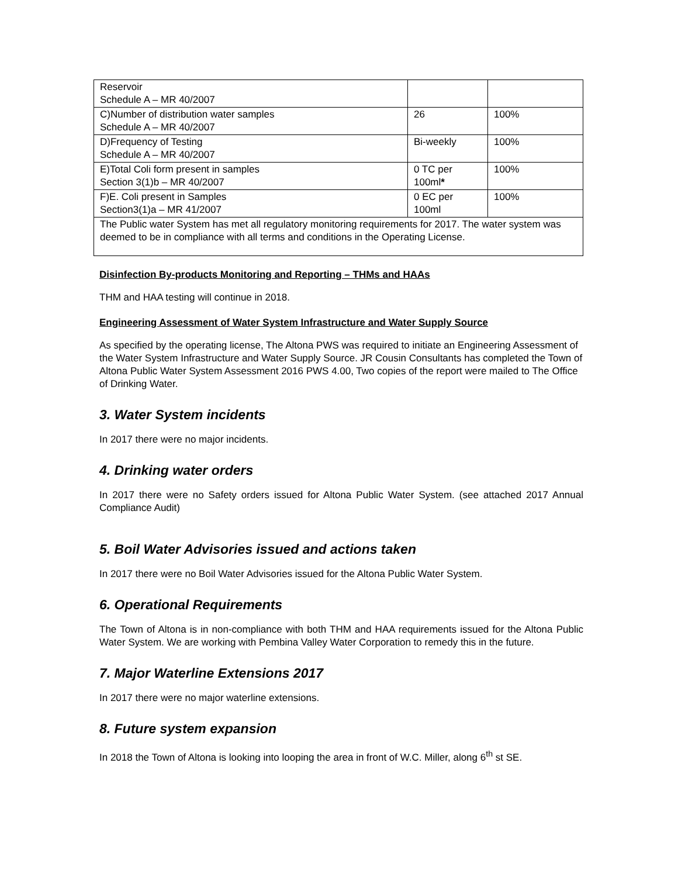| Reservoir Schedule A – MR 40/2007 | | |
| C)Number of distribution water samples Schedule A – MR 40/2007 | 26 | 100% |
| D)Frequency of Testing Schedule A – MR 40/2007 | Bi-weekly | 100% |
| E)Total Coli form present in samples Section 3(1)b – MR 40/2007 | 0 TC per 100ml * | 100% |
| F)E. Coli present in Samples Section3(1)a – MR 41/2007 | 0 EC per 100ml | 100% |
| The Public water System has met all regulatory monitoring requirements for 2017. The water system was deemed to be in compliance with all terms and conditions in the Operating License. | | |
Disinfection By-products Monitoring and Reporting – THMs and HAAs
THM and HAA testing will continue in 2018.
Engineering Assessment of Water System Infrastructure and Water Supply Source
As specified by the operating license, The Altona PWS was required to initiate an Engineering Assessment of the Water System Infrastructure and Water Supply Source. JR Cousin Consultants has completed the Town of Altona Public Water System Assessment 2016 PWS 4.00, Two copies of the report were mailed to The Office of Drinking Water.
3. Water System incidents
In 2017 there were no major incidents.
4. Drinking water orders
In 2017 there were no Safety orders issued for Altona Public Water System. (see attached 2017 Annual Compliance Audit)
5. Boil Water Advisories issued and actions taken
In 2017 there were no Boil Water Advisories issued for the Altona Public Water System.
6. Operational Requirements
The Town of Altona is in non-compliance with both THM and HAA requirements issued for the Altona Public Water System. We are working with Pembina Valley Water Corporation to remedy this in the future.
7. Major Waterline Extensions 2017
In 2017 there were no major waterline extensions.
8. Future system expansion
In 2018 the Town of Altona is looking into looping the area in front of W.C. Miller, along 6<sup>th</sup> st SE.